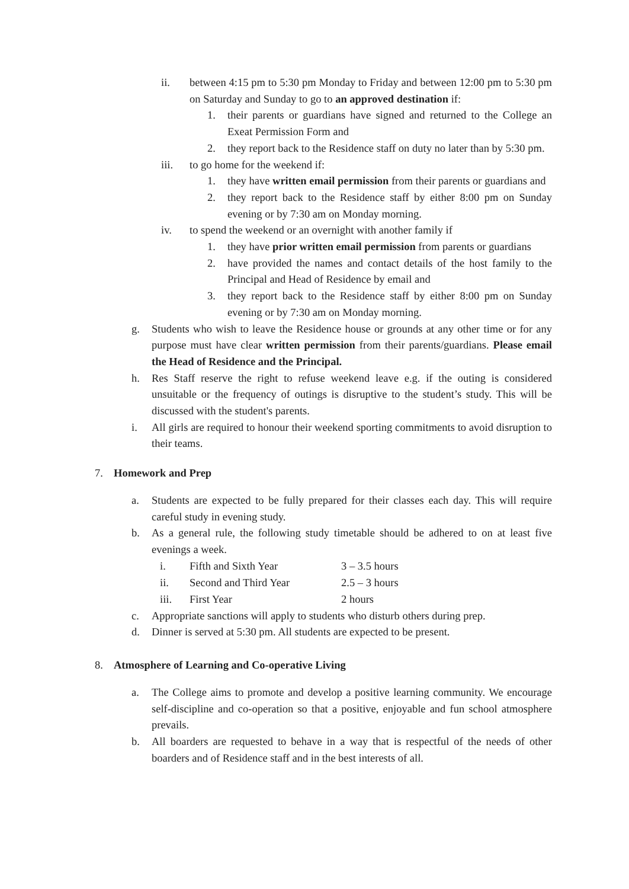ii. between 4:15 pm to 5:30 pm Monday to Friday and between 12:00 pm to 5:30 pm on Saturday and Sunday to go to an approved destination if:
1. their parents or guardians have signed and returned to the College an Exeat Permission Form and
2. they report back to the Residence staff on duty no later than by 5:30 pm.
iii. to go home for the weekend if:
1. they have written email permission from their parents or guardians and
2. they report back to the Residence staff by either 8:00 pm on Sunday evening or by 7:30 am on Monday morning.
iv. to spend the weekend or an overnight with another family if
1. they have prior written email permission from parents or guardians
2. have provided the names and contact details of the host family to the Principal and Head of Residence by email and
3. they report back to the Residence staff by either 8:00 pm on Sunday evening or by 7:30 am on Monday morning.
g. Students who wish to leave the Residence house or grounds at any other time or for any purpose must have clear written permission from their parents/guardians. Please email the Head of Residence and the Principal.
h. Res Staff reserve the right to refuse weekend leave e.g. if the outing is considered unsuitable or the frequency of outings is disruptive to the student’s study. This will be discussed with the student's parents.
i. All girls are required to honour their weekend sporting commitments to avoid disruption to their teams.
7. Homework and Prep
a. Students are expected to be fully prepared for their classes each day. This will require careful study in evening study.
b. As a general rule, the following study timetable should be adhered to on at least five evenings a week.
| i. | Fifth and Sixth Year | 3 – 3.5 hours |
| ii. | Second and Third Year | 2.5 – 3 hours |
| iii. | First Year | 2 hours |
c. Appropriate sanctions will apply to students who disturb others during prep.
d. Dinner is served at 5:30 pm. All students are expected to be present.
8. Atmosphere of Learning and Co-operative Living
a. The College aims to promote and develop a positive learning community. We encourage self-discipline and co-operation so that a positive, enjoyable and fun school atmosphere prevails.
b. All boarders are requested to behave in a way that is respectful of the needs of other boarders and of Residence staff and in the best interests of all.